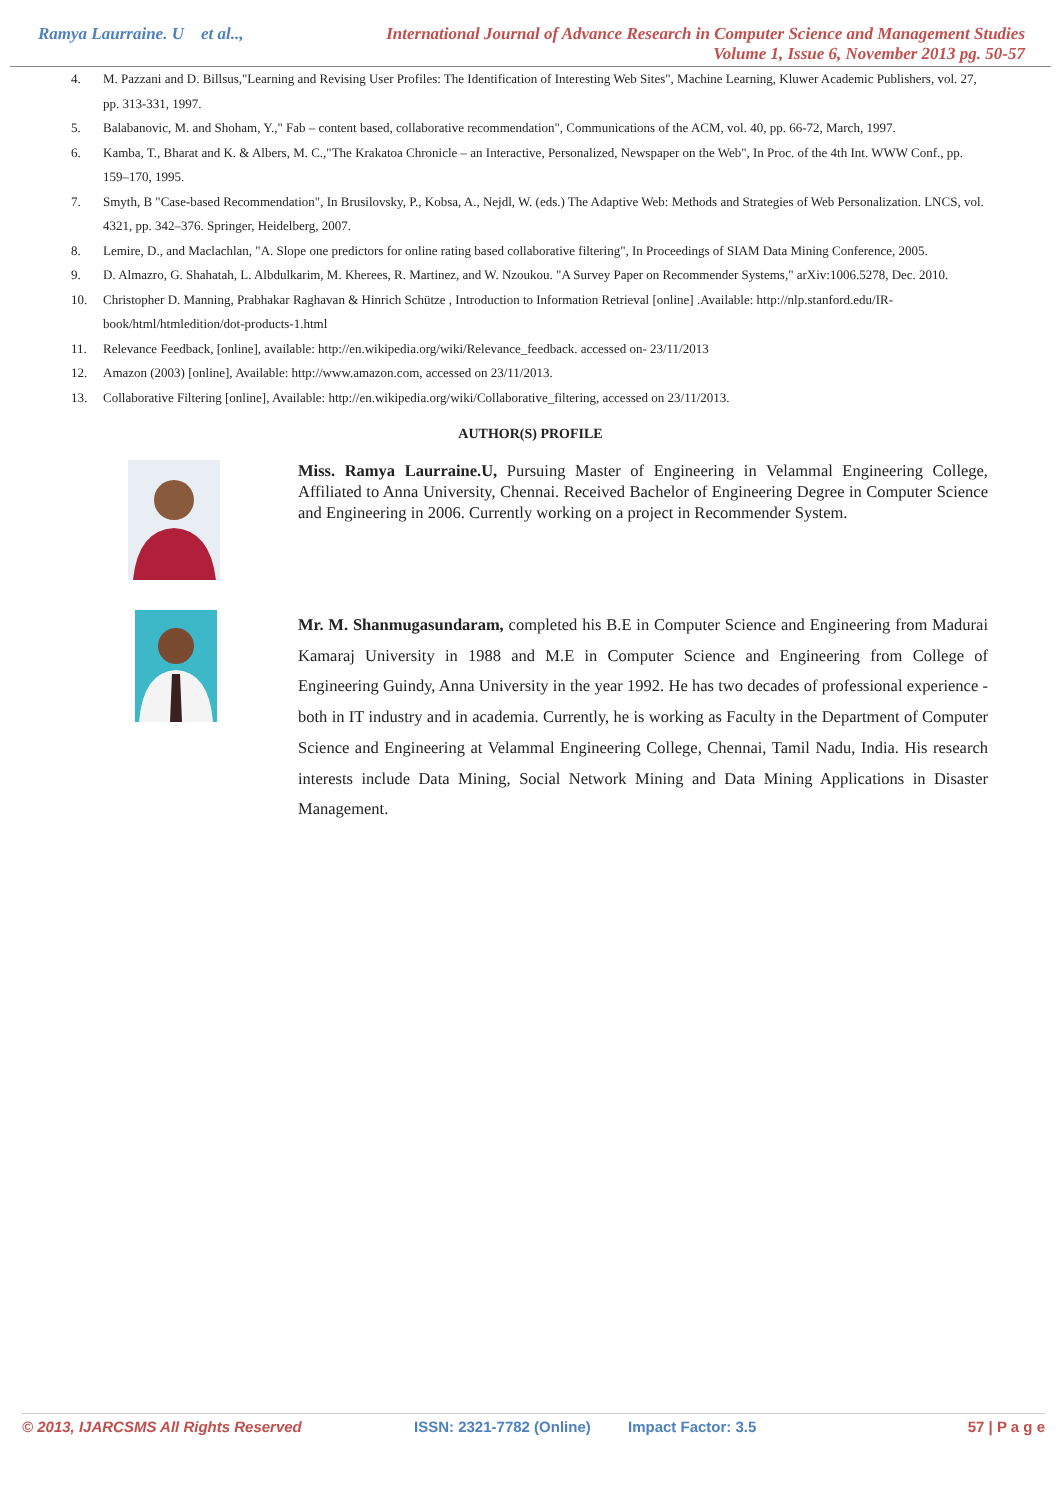Ramya Laurraine. U et al..,
International Journal of Advance Research in Computer Science and Management Studies
Volume 1, Issue 6, November 2013 pg. 50-57
4. M. Pazzani and D. Billsus,"Learning and Revising User Profiles: The Identification of Interesting Web Sites", Machine Learning, Kluwer Academic Publishers, vol. 27, pp. 313-331, 1997.
5. Balabanovic, M. and Shoham, Y.," Fab – content based, collaborative recommendation", Communications of the ACM, vol. 40, pp. 66-72, March, 1997.
6. Kamba, T., Bharat and K. & Albers, M. C.,"The Krakatoa Chronicle – an Interactive, Personalized, Newspaper on the Web", In Proc. of the 4th Int. WWW Conf., pp. 159–170, 1995.
7. Smyth, B "Case-based Recommendation", In Brusilovsky, P., Kobsa, A., Nejdl, W. (eds.) The Adaptive Web: Methods and Strategies of Web Personalization. LNCS, vol. 4321, pp. 342–376. Springer, Heidelberg, 2007.
8. Lemire, D., and Maclachlan, "A. Slope one predictors for online rating based collaborative filtering", In Proceedings of SIAM Data Mining Conference, 2005.
9. D. Almazro, G. Shahatah, L. Albdulkarim, M. Kherees, R. Martinez, and W. Nzoukou. "A Survey Paper on Recommender Systems," arXiv:1006.5278, Dec. 2010.
10. Christopher D. Manning, Prabhakar Raghavan & Hinrich Schütze , Introduction to Information Retrieval [online] .Available: http://nlp.stanford.edu/IR-book/html/htmledition/dot-products-1.html
11. Relevance Feedback, [online], available: http://en.wikipedia.org/wiki/Relevance_feedback. accessed on- 23/11/2013
12. Amazon (2003) [online], Available: http://www.amazon.com, accessed on 23/11/2013.
13. Collaborative Filtering [online], Available: http://en.wikipedia.org/wiki/Collaborative_filtering, accessed on 23/11/2013.
AUTHOR(S) PROFILE
Miss. Ramya Laurraine.U, Pursuing Master of Engineering in Velammal Engineering College, Affiliated to Anna University, Chennai. Received Bachelor of Engineering Degree in Computer Science and Engineering in 2006. Currently working on a project in Recommender System.
Mr. M. Shanmugasundaram, completed his B.E in Computer Science and Engineering from Madurai Kamaraj University in 1988 and M.E in Computer Science and Engineering from College of Engineering Guindy, Anna University in the year 1992. He has two decades of professional experience - both in IT industry and in academia. Currently, he is working as Faculty in the Department of Computer Science and Engineering at Velammal Engineering College, Chennai, Tamil Nadu, India. His research interests include Data Mining, Social Network Mining and Data Mining Applications in Disaster Management.
© 2013, IJARCSMS All Rights Reserved ISSN: 2321-7782 (Online) Impact Factor: 3.5 57 | P a g e